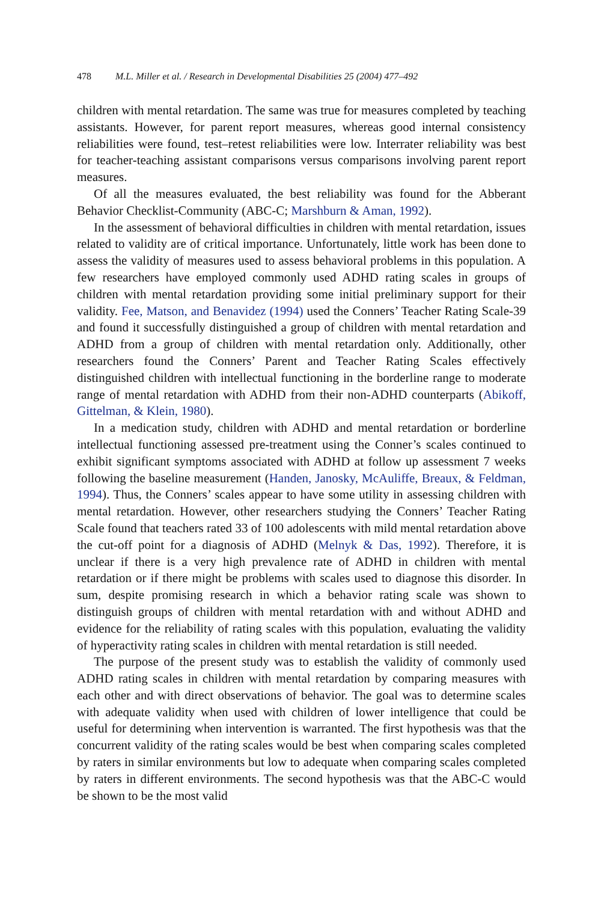478 M.L. Miller et al. / Research in Developmental Disabilities 25 (2004) 477–492
children with mental retardation. The same was true for measures completed by teaching assistants. However, for parent report measures, whereas good internal consistency reliabilities were found, test–retest reliabilities were low. Interrater reliability was best for teacher-teaching assistant comparisons versus comparisons involving parent report measures.
Of all the measures evaluated, the best reliability was found for the Abberant Behavior Checklist-Community (ABC-C; Marshburn & Aman, 1992).
In the assessment of behavioral difficulties in children with mental retardation, issues related to validity are of critical importance. Unfortunately, little work has been done to assess the validity of measures used to assess behavioral problems in this population. A few researchers have employed commonly used ADHD rating scales in groups of children with mental retardation providing some initial preliminary support for their validity. Fee, Matson, and Benavidez (1994) used the Conners’ Teacher Rating Scale-39 and found it successfully distinguished a group of children with mental retardation and ADHD from a group of children with mental retardation only. Additionally, other researchers found the Conners’ Parent and Teacher Rating Scales effectively distinguished children with intellectual functioning in the borderline range to moderate range of mental retardation with ADHD from their non-ADHD counterparts (Abikoff, Gittelman, & Klein, 1980).
In a medication study, children with ADHD and mental retardation or borderline intellectual functioning assessed pre-treatment using the Conner’s scales continued to exhibit significant symptoms associated with ADHD at follow up assessment 7 weeks following the baseline measurement (Handen, Janosky, McAuliffe, Breaux, & Feldman, 1994). Thus, the Conners’ scales appear to have some utility in assessing children with mental retardation. However, other researchers studying the Conners’ Teacher Rating Scale found that teachers rated 33 of 100 adolescents with mild mental retardation above the cut-off point for a diagnosis of ADHD (Melnyk & Das, 1992). Therefore, it is unclear if there is a very high prevalence rate of ADHD in children with mental retardation or if there might be problems with scales used to diagnose this disorder. In sum, despite promising research in which a behavior rating scale was shown to distinguish groups of children with mental retardation with and without ADHD and evidence for the reliability of rating scales with this population, evaluating the validity of hyperactivity rating scales in children with mental retardation is still needed.
The purpose of the present study was to establish the validity of commonly used ADHD rating scales in children with mental retardation by comparing measures with each other and with direct observations of behavior. The goal was to determine scales with adequate validity when used with children of lower intelligence that could be useful for determining when intervention is warranted. The first hypothesis was that the concurrent validity of the rating scales would be best when comparing scales completed by raters in similar environments but low to adequate when comparing scales completed by raters in different environments. The second hypothesis was that the ABC-C would be shown to be the most valid